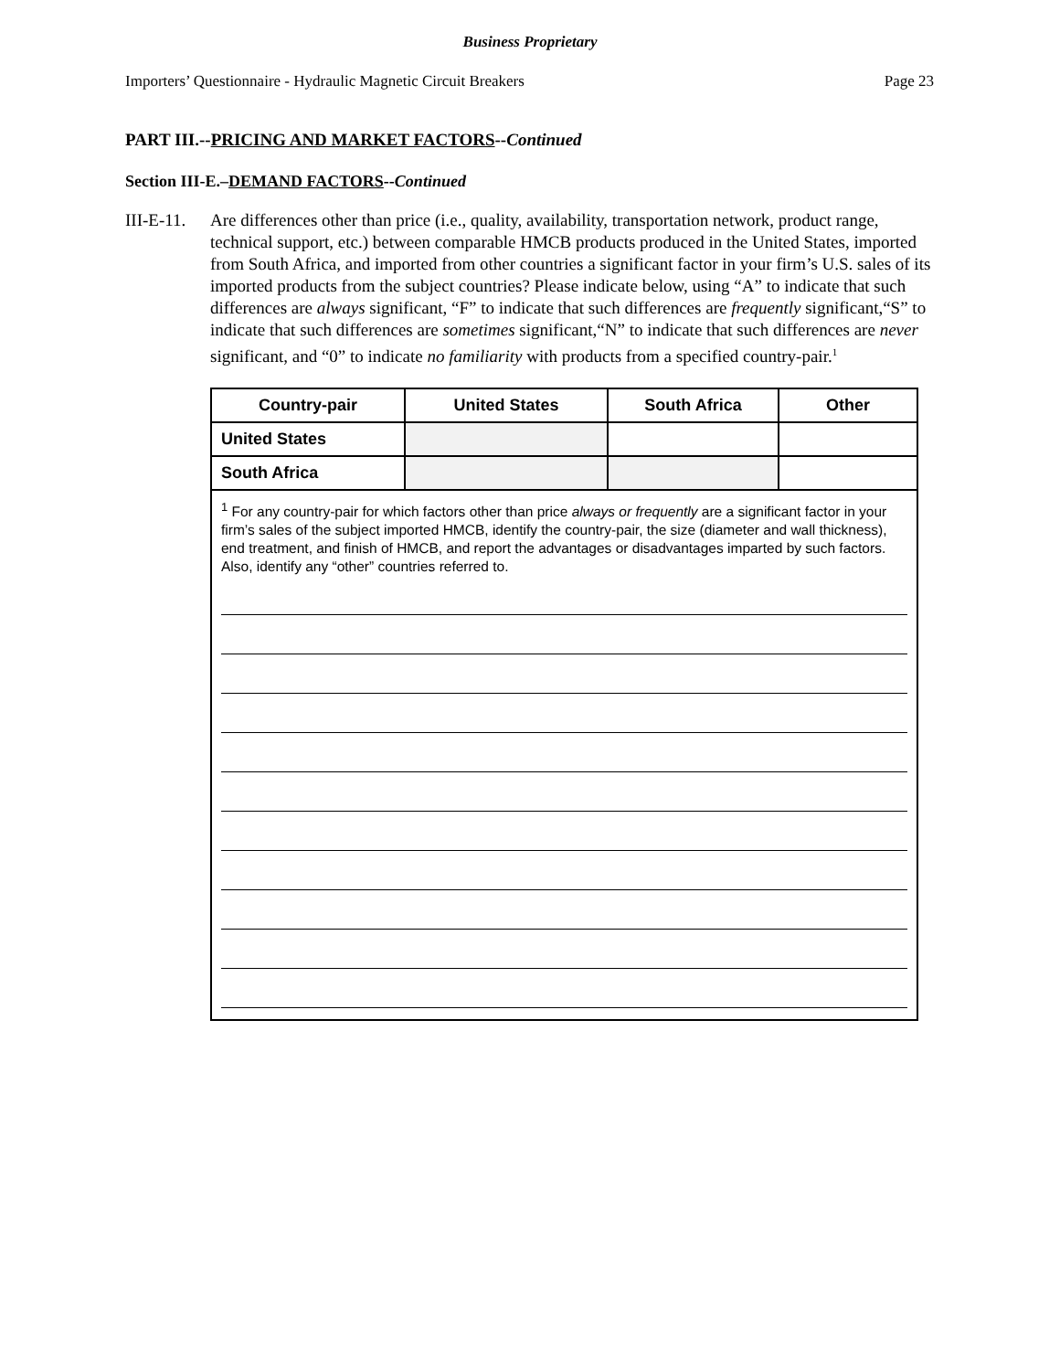Business Proprietary
Importers’ Questionnaire - Hydraulic Magnetic Circuit Breakers Page 23
PART III.--PRICING AND MARKET FACTORS--Continued
Section III-E.–DEMAND FACTORS--Continued
III-E-11. Are differences other than price (i.e., quality, availability, transportation network, product range, technical support, etc.) between comparable HMCB products produced in the United States, imported from South Africa, and imported from other countries a significant factor in your firm’s U.S. sales of its imported products from the subject countries? Please indicate below, using “A” to indicate that such differences are always significant, “F” to indicate that such differences are frequently significant,“S” to indicate that such differences are sometimes significant,“N” to indicate that such differences are never significant, and “0” to indicate no familiarity with products from a specified country-pair.<sup>1</sup>
| Country-pair | United States | South Africa | Other |
| --- | --- | --- | --- |
| United States | | | |
| South Africa | | | |
| <sup>1</sup> For any country-pair for which factors other than price always or frequently are a significant factor in your firm’s sales of the subject imported HMCB, identify the country-pair, the size (diameter and wall thickness), end treatment, and finish of HMCB, and report the advantages or disadvantages imparted by such factors. Also, identify any “other” countries referred to. | | | |